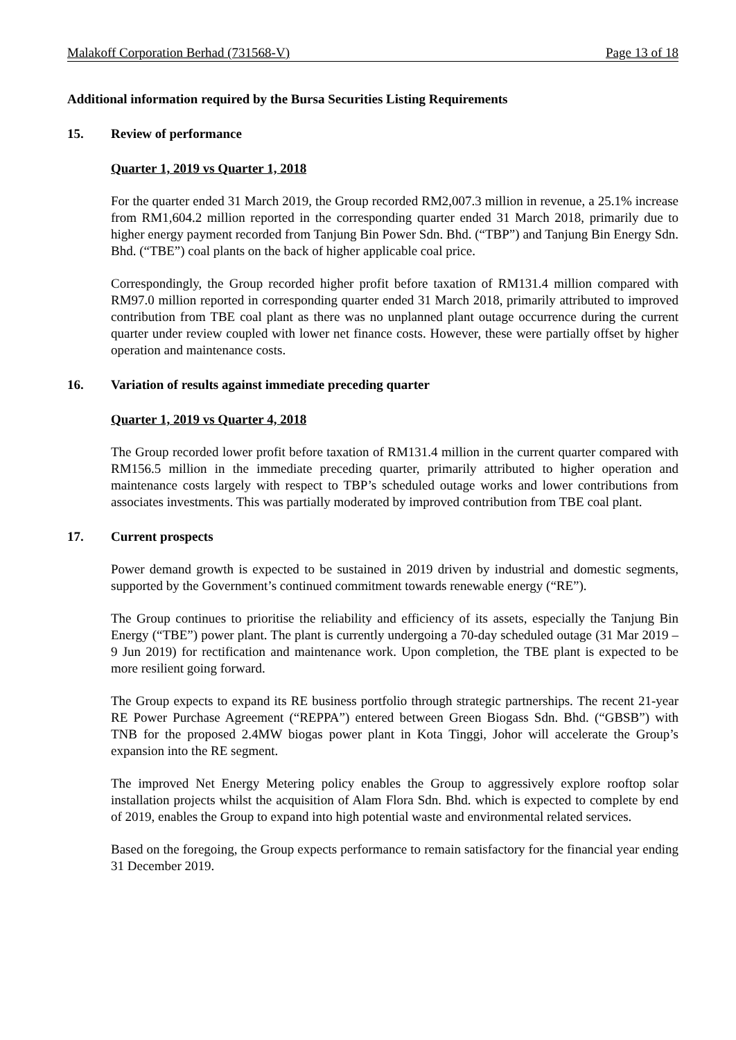Malakoff Corporation Berhad (731568-V) Page 13 of 18
Additional information required by the Bursa Securities Listing Requirements
15. Review of performance
Quarter 1, 2019 vs Quarter 1, 2018
For the quarter ended 31 March 2019, the Group recorded RM2,007.3 million in revenue, a 25.1% increase from RM1,604.2 million reported in the corresponding quarter ended 31 March 2018, primarily due to higher energy payment recorded from Tanjung Bin Power Sdn. Bhd. (“TBP”) and Tanjung Bin Energy Sdn. Bhd. (“TBE”) coal plants on the back of higher applicable coal price.
Correspondingly, the Group recorded higher profit before taxation of RM131.4 million compared with RM97.0 million reported in corresponding quarter ended 31 March 2018, primarily attributed to improved contribution from TBE coal plant as there was no unplanned plant outage occurrence during the current quarter under review coupled with lower net finance costs. However, these were partially offset by higher operation and maintenance costs.
16. Variation of results against immediate preceding quarter
Quarter 1, 2019 vs Quarter 4, 2018
The Group recorded lower profit before taxation of RM131.4 million in the current quarter compared with RM156.5 million in the immediate preceding quarter, primarily attributed to higher operation and maintenance costs largely with respect to TBP’s scheduled outage works and lower contributions from associates investments. This was partially moderated by improved contribution from TBE coal plant.
17. Current prospects
Power demand growth is expected to be sustained in 2019 driven by industrial and domestic segments, supported by the Government’s continued commitment towards renewable energy (“RE”).
The Group continues to prioritise the reliability and efficiency of its assets, especially the Tanjung Bin Energy (“TBE”) power plant. The plant is currently undergoing a 70-day scheduled outage (31 Mar 2019 – 9 Jun 2019) for rectification and maintenance work. Upon completion, the TBE plant is expected to be more resilient going forward.
The Group expects to expand its RE business portfolio through strategic partnerships. The recent 21-year RE Power Purchase Agreement (“REPPA”) entered between Green Biogass Sdn. Bhd. (“GBSB”) with TNB for the proposed 2.4MW biogas power plant in Kota Tinggi, Johor will accelerate the Group’s expansion into the RE segment.
The improved Net Energy Metering policy enables the Group to aggressively explore rooftop solar installation projects whilst the acquisition of Alam Flora Sdn. Bhd. which is expected to complete by end of 2019, enables the Group to expand into high potential waste and environmental related services.
Based on the foregoing, the Group expects performance to remain satisfactory for the financial year ending 31 December 2019.